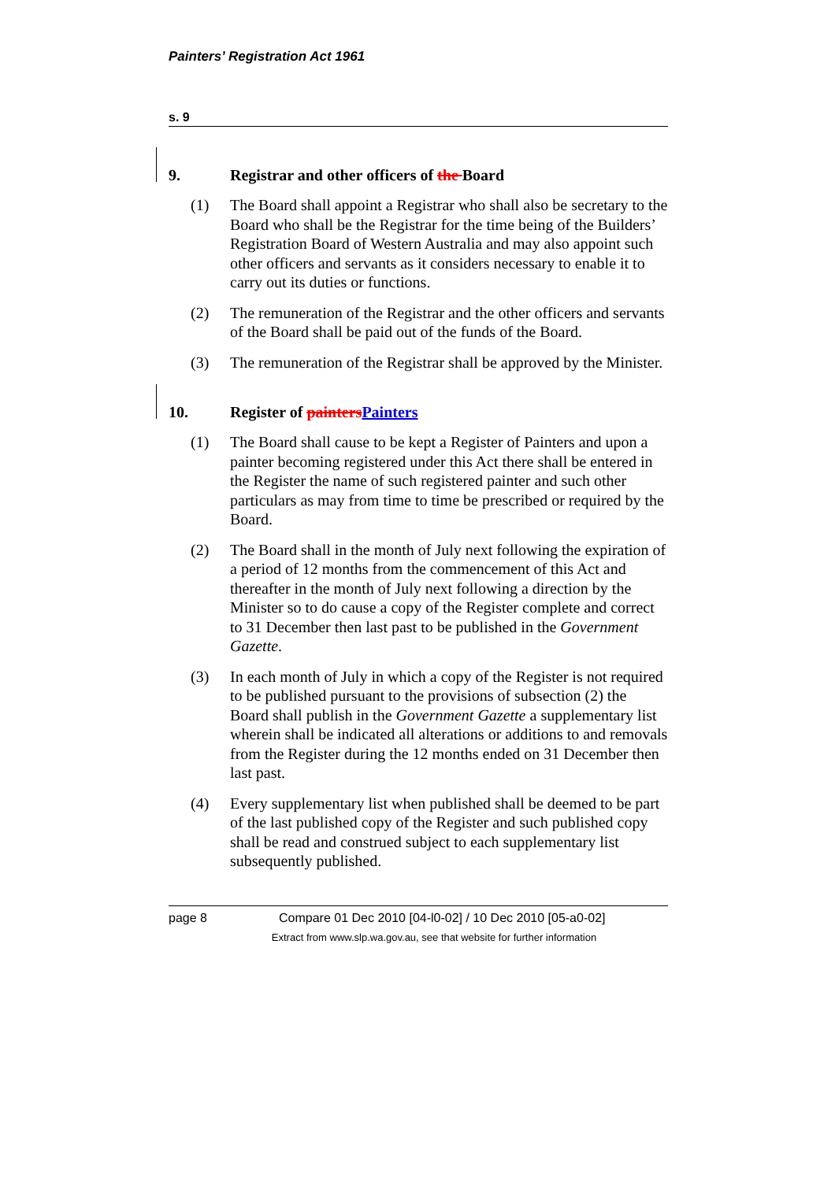Painters’ Registration Act 1961
s. 9
9. Registrar and other officers of the Board
(1) The Board shall appoint a Registrar who shall also be secretary to the Board who shall be the Registrar for the time being of the Builders’ Registration Board of Western Australia and may also appoint such other officers and servants as it considers necessary to enable it to carry out its duties or functions.
(2) The remuneration of the Registrar and the other officers and servants of the Board shall be paid out of the funds of the Board.
(3) The remuneration of the Registrar shall be approved by the Minister.
10. Register of paintersPainters
(1) The Board shall cause to be kept a Register of Painters and upon a painter becoming registered under this Act there shall be entered in the Register the name of such registered painter and such other particulars as may from time to time be prescribed or required by the Board.
(2) The Board shall in the month of July next following the expiration of a period of 12 months from the commencement of this Act and thereafter in the month of July next following a direction by the Minister so to do cause a copy of the Register complete and correct to 31 December then last past to be published in the Government Gazette.
(3) In each month of July in which a copy of the Register is not required to be published pursuant to the provisions of subsection (2) the Board shall publish in the Government Gazette a supplementary list wherein shall be indicated all alterations or additions to and removals from the Register during the 12 months ended on 31 December then last past.
(4) Every supplementary list when published shall be deemed to be part of the last published copy of the Register and such published copy shall be read and construed subject to each supplementary list subsequently published.
page 8 Compare 01 Dec 2010 [04-l0-02] / 10 Dec 2010 [05-a0-02]
Extract from www.slp.wa.gov.au, see that website for further information